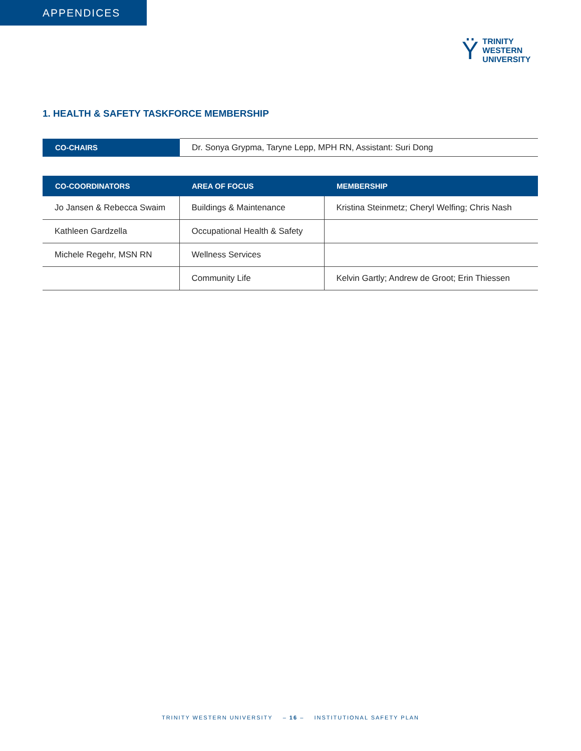APPENDICES
Ÿ
TRINITY
WESTERN
UNIVERSITY
1. HEALTH & SAFETY TASKFORCE MEMBERSHIP
| CO-CHAIRS | Dr. Sonya Grypma, Taryne Lepp, MPH RN, Assistant: Suri Dong |
| CO-COORDINATORS | AREA OF FOCUS | MEMBERSHIP |
| --- | --- | --- |
| Jo Jansen & Rebecca Swaim | Buildings & Maintenance | Kristina Steinmetz; Cheryl Welfing; Chris Nash |
| Kathleen Gardzella | Occupational Health & Safety | |
| Michele Regehr, MSN RN | Wellness Services | |
| | Community Life | Kelvin Gartly; Andrew de Groot; Erin Thiessen |
TRINITY WESTERN UNIVERSITY – 16 – INSTITUTIONAL SAFETY PLAN